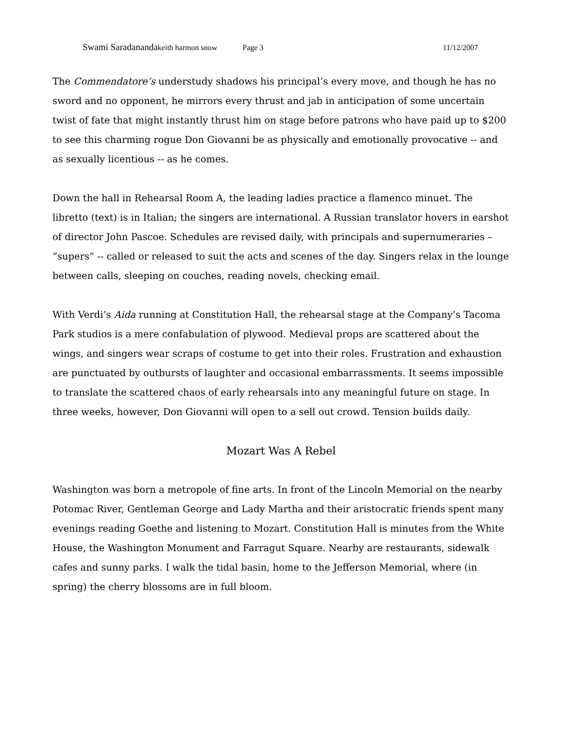Swami Saradananda keith harmon snow Page 3 11/12/2007
The Commendatore’s understudy shadows his principal’s every move, and though he has no sword and no opponent, he mirrors every thrust and jab in anticipation of some uncertain twist of fate that might instantly thrust him on stage before patrons who have paid up to $200 to see this charming rogue Don Giovanni be as physically and emotionally provocative -- and as sexually licentious -- as he comes.
Down the hall in Rehearsal Room A, the leading ladies practice a flamenco minuet. The libretto (text) is in Italian; the singers are international. A Russian translator hovers in earshot of director John Pascoe. Schedules are revised daily, with principals and supernumeraries – “supers” -- called or released to suit the acts and scenes of the day. Singers relax in the lounge between calls, sleeping on couches, reading novels, checking email.
With Verdi’s Aida running at Constitution Hall, the rehearsal stage at the Company’s Tacoma Park studios is a mere confabulation of plywood. Medieval props are scattered about the wings, and singers wear scraps of costume to get into their roles. Frustration and exhaustion are punctuated by outbursts of laughter and occasional embarrassments. It seems impossible to translate the scattered chaos of early rehearsals into any meaningful future on stage. In three weeks, however, Don Giovanni will open to a sell out crowd. Tension builds daily.
Mozart Was A Rebel
Washington was born a metropole of fine arts. In front of the Lincoln Memorial on the nearby Potomac River, Gentleman George and Lady Martha and their aristocratic friends spent many evenings reading Goethe and listening to Mozart. Constitution Hall is minutes from the White House, the Washington Monument and Farragut Square. Nearby are restaurants, sidewalk cafes and sunny parks. I walk the tidal basin, home to the Jefferson Memorial, where (in spring) the cherry blossoms are in full bloom.